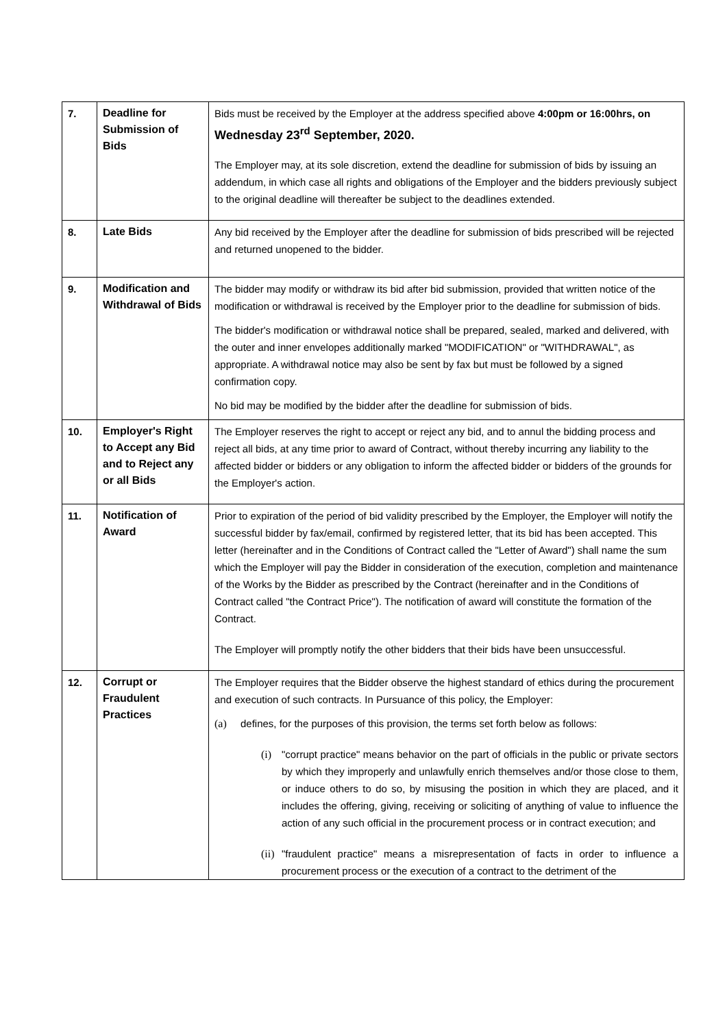| 7. | Deadline for Submission of Bids | Bids must be received by the Employer at the address specified above 4:00pm or 16:00hrs, on Wednesday 23<sup>rd</sup> September, 2020. The Employer may, at its sole discretion, extend the deadline for submission of bids by issuing an addendum, in which case all rights and obligations of the Employer and the bidders previously subject to the original deadline will thereafter be subject to the deadlines extended. |
| 8. | Late Bids | Any bid received by the Employer after the deadline for submission of bids prescribed will be rejected and returned unopened to the bidder. |
| 9. | Modification and Withdrawal of Bids | The bidder may modify or withdraw its bid after bid submission, provided that written notice of the modification or withdrawal is received by the Employer prior to the deadline for submission of bids. The bidder's modification or withdrawal notice shall be prepared, sealed, marked and delivered, with the outer and inner envelopes additionally marked "MODIFICATION" or "WITHDRAWAL", as appropriate. A withdrawal notice may also be sent by fax but must be followed by a signed confirmation copy. No bid may be modified by the bidder after the deadline for submission of bids. |
| 10. | Employer's Right to Accept any Bid and to Reject any or all Bids | The Employer reserves the right to accept or reject any bid, and to annul the bidding process and reject all bids, at any time prior to award of Contract, without thereby incurring any liability to the affected bidder or bidders or any obligation to inform the affected bidder or bidders of the grounds for the Employer's action. |
| 11. | Notification of Award | Prior to expiration of the period of bid validity prescribed by the Employer, the Employer will notify the successful bidder by fax/email, confirmed by registered letter, that its bid has been accepted. This letter (hereinafter and in the Conditions of Contract called the "Letter of Award") shall name the sum which the Employer will pay the Bidder in consideration of the execution, completion and maintenance of the Works by the Bidder as prescribed by the Contract (hereinafter and in the Conditions of Contract called "the Contract Price"). The notification of award will constitute the formation of the Contract. The Employer will promptly notify the other bidders that their bids have been unsuccessful. |
| 12. | Corrupt or Fraudulent Practices | The Employer requires that the Bidder observe the highest standard of ethics during the procurement and execution of such contracts. In Pursuance of this policy, the Employer: (a) defines, for the purposes of this provision, the terms set forth below as follows: (i) "corrupt practice" means behavior on the part of officials in the public or private sectors by which they improperly and unlawfully enrich themselves and/or those close to them, or induce others to do so, by misusing the position in which they are placed, and it includes the offering, giving, receiving or soliciting of anything of value to influence the action of any such official in the procurement process or in contract execution; and (ii) "fraudulent practice" means a misrepresentation of facts in order to influence a procurement process or the execution of a contract to the detriment of the |